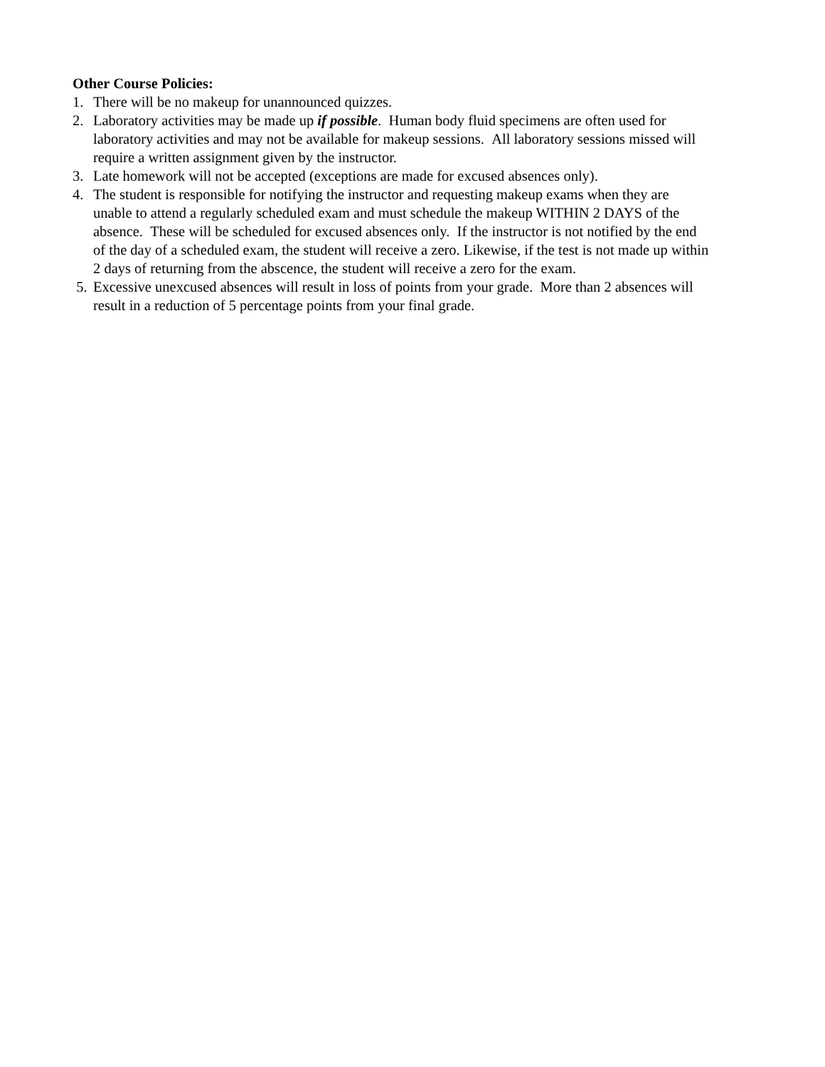Other Course Policies:
1. There will be no makeup for unannounced quizzes.
2. Laboratory activities may be made up if possible. Human body fluid specimens are often used for laboratory activities and may not be available for makeup sessions. All laboratory sessions missed will require a written assignment given by the instructor.
3. Late homework will not be accepted (exceptions are made for excused absences only).
4. The student is responsible for notifying the instructor and requesting makeup exams when they are unable to attend a regularly scheduled exam and must schedule the makeup WITHIN 2 DAYS of the absence. These will be scheduled for excused absences only. If the instructor is not notified by the end of the day of a scheduled exam, the student will receive a zero. Likewise, if the test is not made up within 2 days of returning from the abscence, the student will receive a zero for the exam.
5. Excessive unexcused absences will result in loss of points from your grade. More than 2 absences will result in a reduction of 5 percentage points from your final grade.